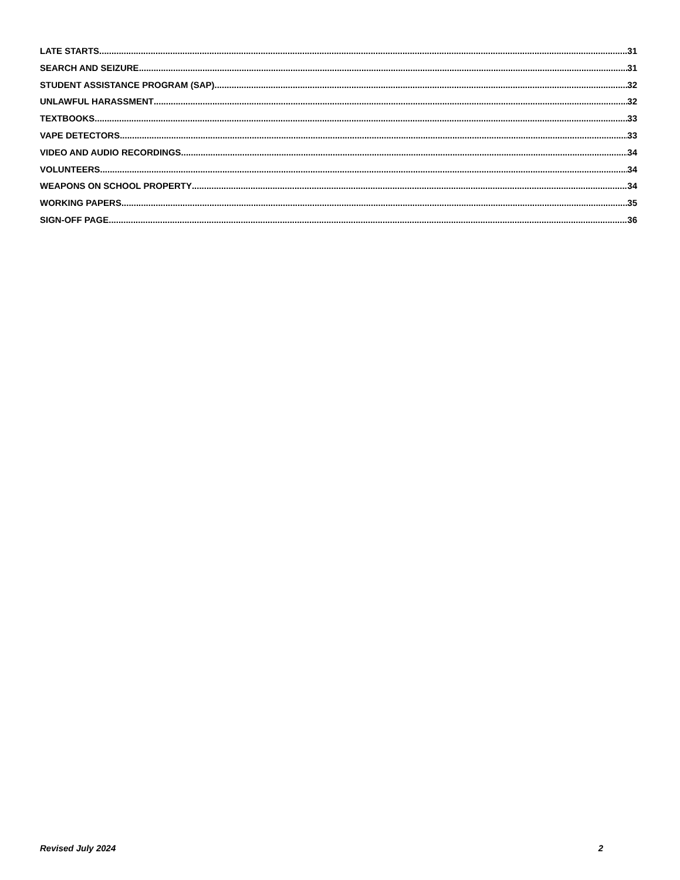LATE STARTS 31
SEARCH AND SEIZURE 31
STUDENT ASSISTANCE PROGRAM (SAP) 32
UNLAWFUL HARASSMENT 32
TEXTBOOKS 33
VAPE DETECTORS 33
VIDEO AND AUDIO RECORDINGS 34
VOLUNTEERS 34
WEAPONS ON SCHOOL PROPERTY 34
WORKING PAPERS 35
SIGN-OFF PAGE 36
Revised July 2024 2